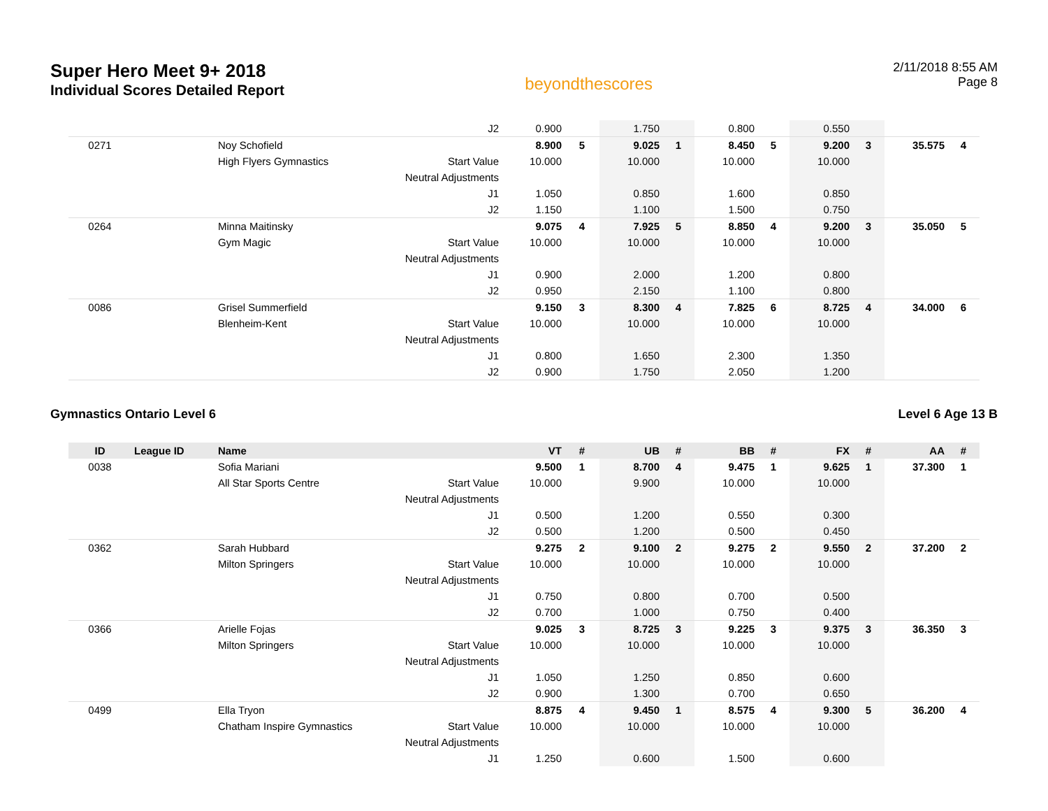Super Hero Meet 9+ 2018
Individual Scores Detailed Report
beyondthescores
2/11/2018 8:55 AM
Page 8
| | | | J2 | 0.900 | | 1.750 | | 0.800 | | 0.550 | | | |
| 0271 | | Noy Schofield | | 8.900 | 5 | 9.025 | 1 | 8.450 | 5 | 9.200 | 3 | 35.575 | 4 |
| | | High Flyers Gymnastics | Start Value | 10.000 | | 10.000 | | 10.000 | | 10.000 | | | |
| | | | Neutral Adjustments | | | | | | | | | | |
| | | | J1 | 1.050 | | 0.850 | | 1.600 | | 0.850 | | | |
| | | | J2 | 1.150 | | 1.100 | | 1.500 | | 0.750 | | | |
| 0264 | | Minna Maitinsky | | 9.075 | 4 | 7.925 | 5 | 8.850 | 4 | 9.200 | 3 | 35.050 | 5 |
| | | Gym Magic | Start Value | 10.000 | | 10.000 | | 10.000 | | 10.000 | | | |
| | | | Neutral Adjustments | | | | | | | | | | |
| | | | J1 | 0.900 | | 2.000 | | 1.200 | | 0.800 | | | |
| | | | J2 | 0.950 | | 2.150 | | 1.100 | | 0.800 | | | |
| 0086 | | Grisel Summerfield | | 9.150 | 3 | 8.300 | 4 | 7.825 | 6 | 8.725 | 4 | 34.000 | 6 |
| | | Blenheim-Kent | Start Value | 10.000 | | 10.000 | | 10.000 | | 10.000 | | | |
| | | | Neutral Adjustments | | | | | | | | | | |
| | | | J1 | 0.800 | | 1.650 | | 2.300 | | 1.350 | | | |
| | | | J2 | 0.900 | | 1.750 | | 2.050 | | 1.200 | | | |
Gymnastics Ontario Level 6 Level 6 Age 13 B
| ID | League ID | Name | | VT | # | UB | # | BB | # | FX | # | AA | # |
| --- | --- | --- | --- | --- | --- | --- | --- | --- | --- | --- | --- | --- | --- |
| 0038 | | Sofia Mariani | | 9.500 | 1 | 8.700 | 4 | 9.475 | 1 | 9.625 | 1 | 37.300 | 1 |
| | | All Star Sports Centre | Start Value | 10.000 | | 9.900 | | 10.000 | | 10.000 | | | |
| | | | Neutral Adjustments | | | | | | | | | | |
| | | | J1 | 0.500 | | 1.200 | | 0.550 | | 0.300 | | | |
| | | | J2 | 0.500 | | 1.200 | | 0.500 | | 0.450 | | | |
| 0362 | | Sarah Hubbard | | 9.275 | 2 | 9.100 | 2 | 9.275 | 2 | 9.550 | 2 | 37.200 | 2 |
| | | Milton Springers | Start Value | 10.000 | | 10.000 | | 10.000 | | 10.000 | | | |
| | | | Neutral Adjustments | | | | | | | | | | |
| | | | J1 | 0.750 | | 0.800 | | 0.700 | | 0.500 | | | |
| | | | J2 | 0.700 | | 1.000 | | 0.750 | | 0.400 | | | |
| 0366 | | Arielle Fojas | | 9.025 | 3 | 8.725 | 3 | 9.225 | 3 | 9.375 | 3 | 36.350 | 3 |
| | | Milton Springers | Start Value | 10.000 | | 10.000 | | 10.000 | | 10.000 | | | |
| | | | Neutral Adjustments | | | | | | | | | | |
| | | | J1 | 1.050 | | 1.250 | | 0.850 | | 0.600 | | | |
| | | | J2 | 0.900 | | 1.300 | | 0.700 | | 0.650 | | | |
| 0499 | | Ella Tryon | | 8.875 | 4 | 9.450 | 1 | 8.575 | 4 | 9.300 | 5 | 36.200 | 4 |
| | | Chatham Inspire Gymnastics | Start Value | 10.000 | | 10.000 | | 10.000 | | 10.000 | | | |
| | | | Neutral Adjustments | | | | | | | | | | |
| | | | J1 | 1.250 | | 0.600 | | 1.500 | | 0.600 | | | |